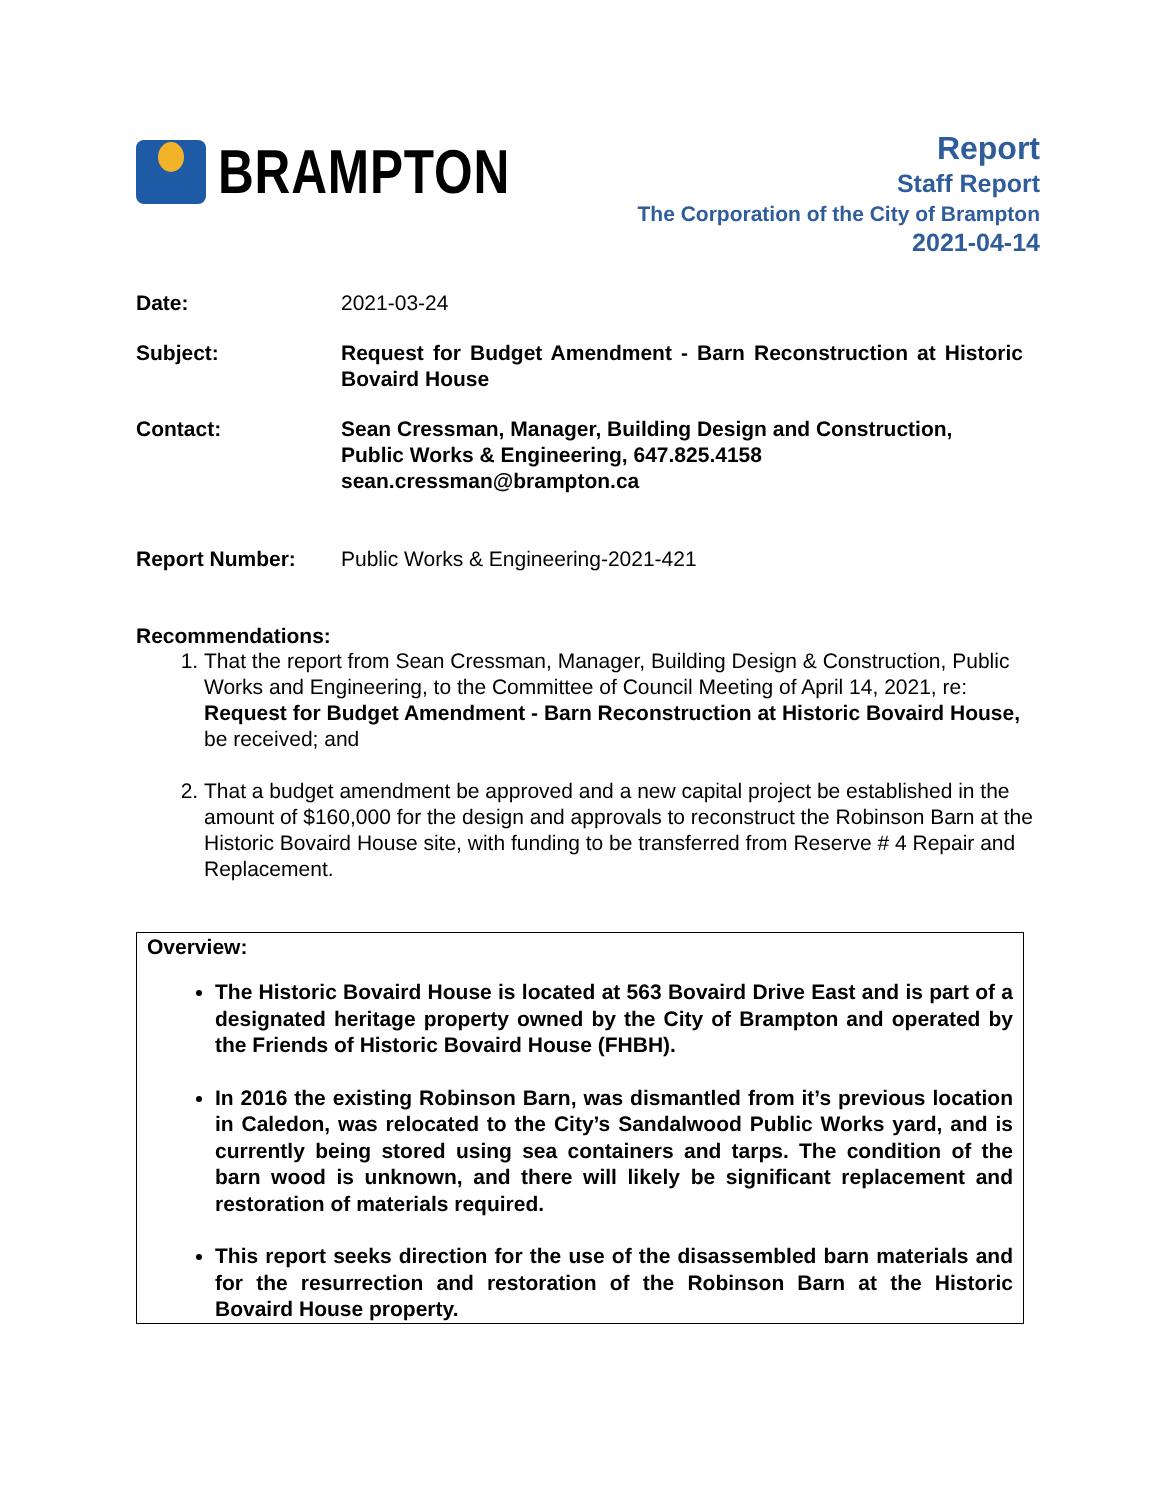BRAMPTON
Report
Staff Report
The Corporation of the City of Brampton
2021-04-14
Date: 2021-03-24
Subject: Request for Budget Amendment - Barn Reconstruction at Historic Bovaird House
Contact: Sean Cressman, Manager, Building Design and Construction,
Public Works & Engineering, 647.825.4158
sean.cressman@brampton.ca
Report Number: Public Works & Engineering-2021-421
Recommendations:
1. That the report from Sean Cressman, Manager, Building Design & Construction, Public Works and Engineering, to the Committee of Council Meeting of April 14, 2021, re: Request for Budget Amendment - Barn Reconstruction at Historic Bovaird House, be received; and
2. That a budget amendment be approved and a new capital project be established in the amount of $160,000 for the design and approvals to reconstruct the Robinson Barn at the Historic Bovaird House site, with funding to be transferred from Reserve # 4 Repair and Replacement.
Overview:
The Historic Bovaird House is located at 563 Bovaird Drive East and is part of a designated heritage property owned by the City of Brampton and operated by the Friends of Historic Bovaird House (FHBH).
In 2016 the existing Robinson Barn, was dismantled from it’s previous location in Caledon, was relocated to the City’s Sandalwood Public Works yard, and is currently being stored using sea containers and tarps. The condition of the barn wood is unknown, and there will likely be significant replacement and restoration of materials required.
This report seeks direction for the use of the disassembled barn materials and for the resurrection and restoration of the Robinson Barn at the Historic Bovaird House property.